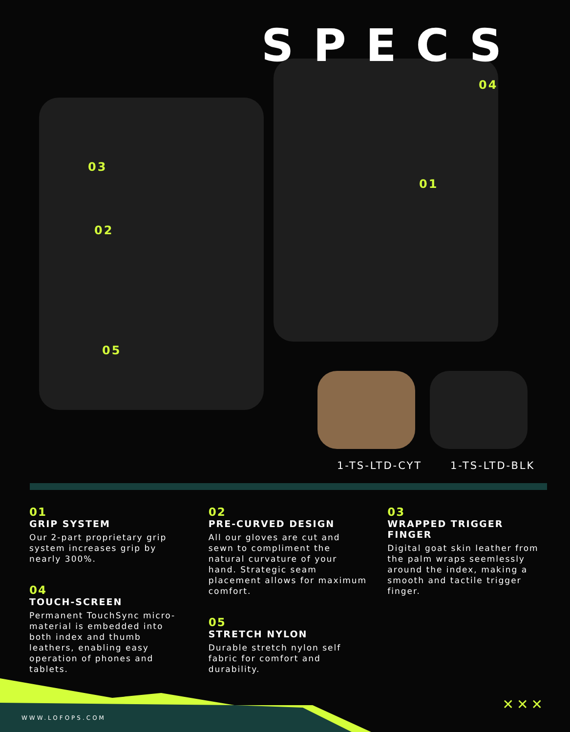SPECS
04
03
01
02
05
1-TS-LTD-CYT 1-TS-LTD-BLK
01
GRIP SYSTEM
Our 2-part proprietary grip system increases grip by nearly 300%.
04
TOUCH-SCREEN
Permanent TouchSync micro-material is embedded into both index and thumb leathers, enabling easy operation of phones and tablets.
02
PRE-CURVED DESIGN
All our gloves are cut and sewn to compliment the natural curvature of your hand. Strategic seam placement allows for maximum comfort.
05
STRETCH NYLON
Durable stretch nylon self fabric for comfort and durability.
03
WRAPPED TRIGGER FINGER
Digital goat skin leather from the palm wraps seemlessly around the index, making a smooth and tactile trigger finger.
WWW.LOFOPS.COM
✕✕✕